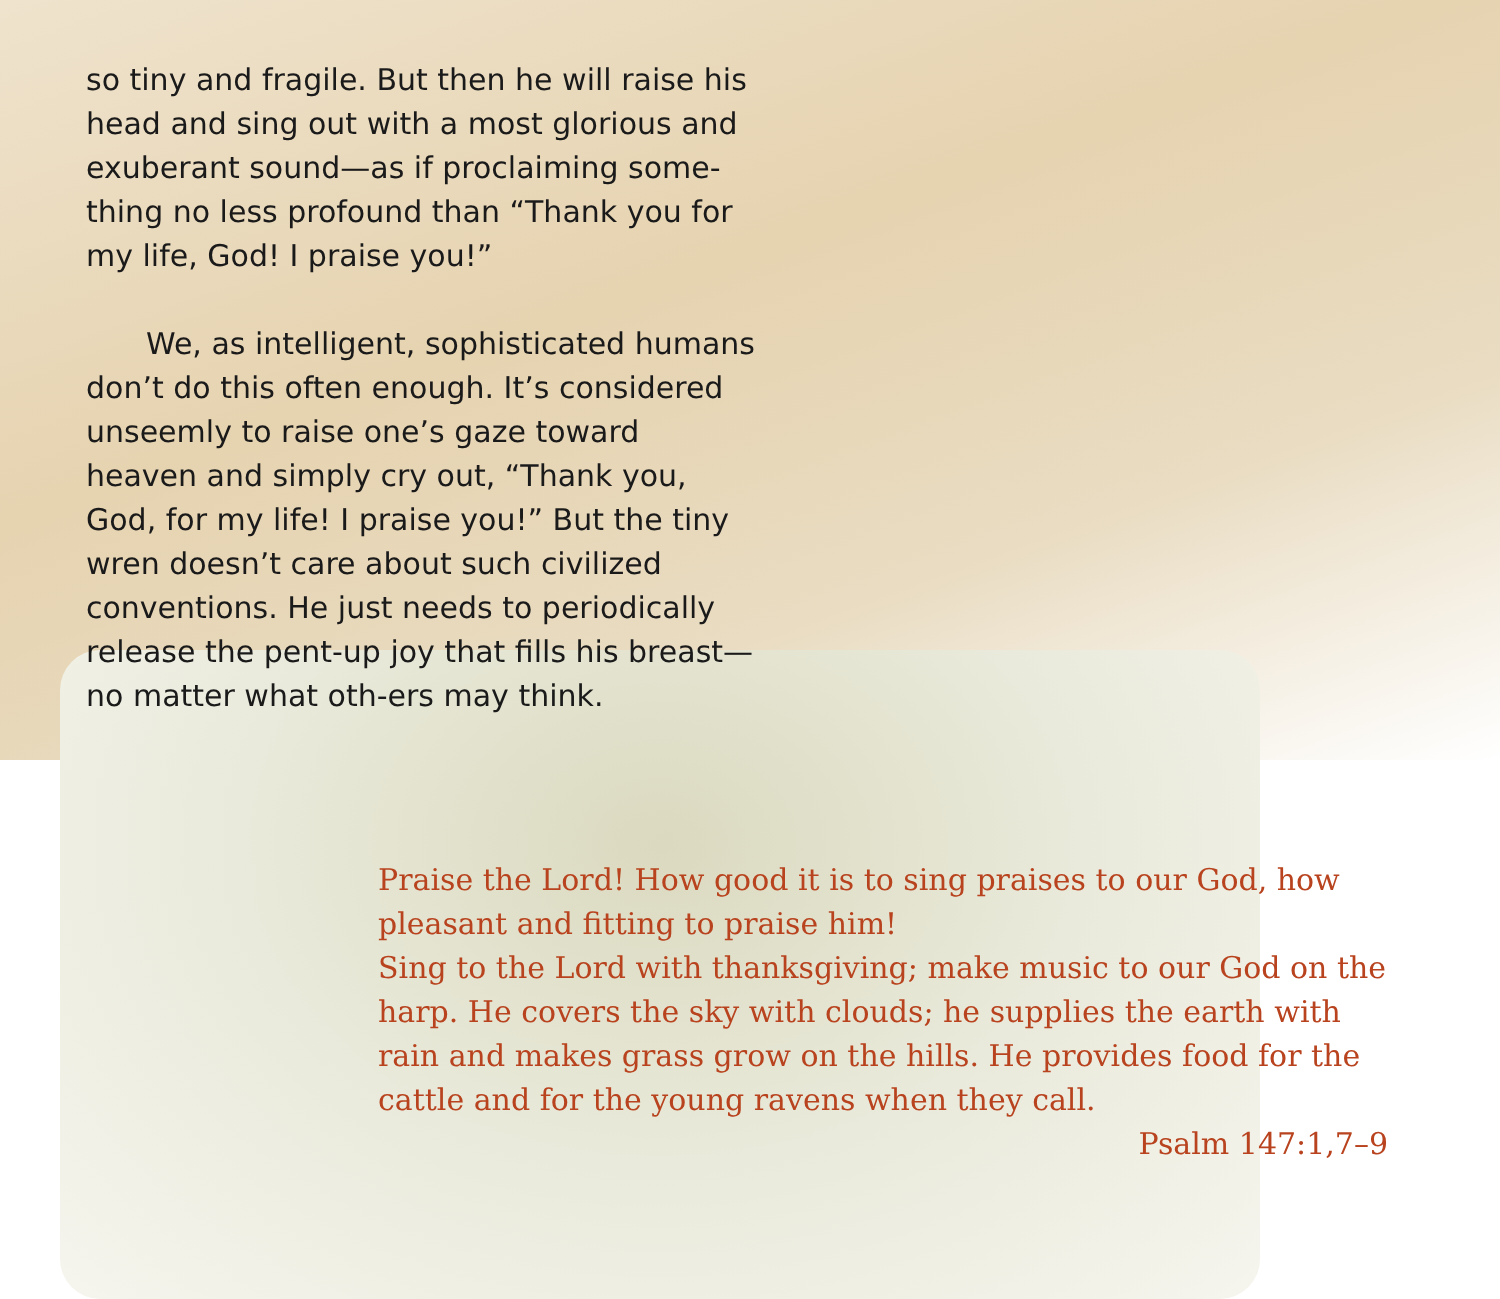so tiny and fragile. But then he will raise his head and sing out with a most glorious and exuberant sound—as if proclaiming some-thing no less profound than “Thank you for my life, God! I praise you!”
We, as intelligent, sophisticated humans don’t do this often enough. It’s considered unseemly to raise one’s gaze toward heaven and simply cry out, “Thank you, God, for my life! I praise you!” But the tiny wren doesn’t care about such civilized conventions. He just needs to periodically release the pent-up joy that fills his breast—no matter what oth-ers may think.
Praise the Lord! How good it is to sing praises to our God, how pleasant and fitting to praise him!
Sing to the Lord with thanksgiving; make music to our God on the harp. He covers the sky with clouds; he supplies the earth with rain and makes grass grow on the hills. He provides food for the cattle and for the young ravens when they call.
Psalm 147:1,7–9